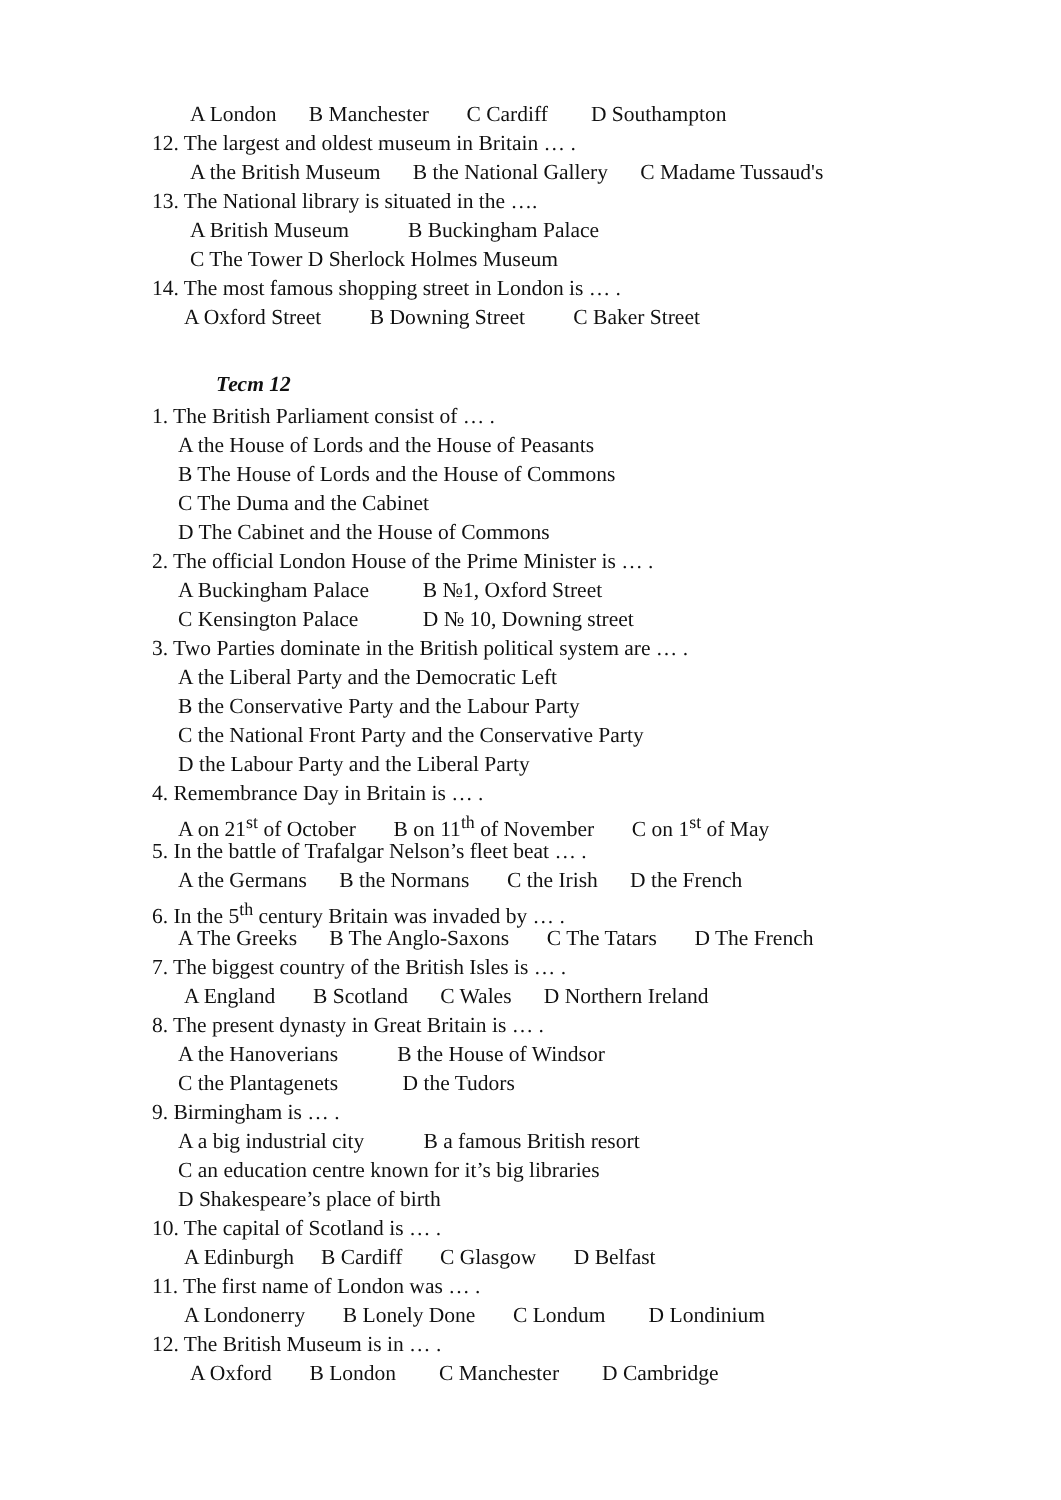A London B Manchester C Cardiff D Southampton
12. The largest and oldest museum in Britain … .
A the British Museum B the National Gallery C Madame Tussaud's
13. The National library is situated in the ….
A British Museum B Buckingham Palace
C The Tower D Sherlock Holmes Museum
14. The most famous shopping street in London is … .
A Oxford Street B Downing Street C Baker Street
Тест 12
1. The British Parliament consist of … .
A the House of Lords and the House of Peasants
B The House of Lords and the House of Commons
C The Duma and the Cabinet
D The Cabinet and the House of Commons
2. The official London House of the Prime Minister is … .
A Buckingham Palace B №1, Oxford Street
C Kensington Palace D № 10, Downing street
3. Two Parties dominate in the British political system are … .
A the Liberal Party and the Democratic Left
B the Conservative Party and the Labour Party
C the National Front Party and the Conservative Party
D the Labour Party and the Liberal Party
4. Remembrance Day in Britain is … .
A on 21<sup>st</sup> of October B on 11<sup>th</sup> of November C on 1<sup>st</sup> of May
5. In the battle of Trafalgar Nelson’s fleet beat … .
A the Germans B the Normans C the Irish D the French
6. In the 5<sup>th</sup> century Britain was invaded by … .
A The Greeks B The Anglo-Saxons C The Tatars D The French
7. The biggest country of the British Isles is … .
A England B Scotland C Wales D Northern Ireland
8. The present dynasty in Great Britain is … .
A the Hanoverians B the House of Windsor
C the Plantagenets D the Tudors
9. Birmingham is … .
A a big industrial city B a famous British resort
C an education centre known for it’s big libraries
D Shakespeare’s place of birth
10. The capital of Scotland is … .
A Edinburgh B Cardiff C Glasgow D Belfast
11. The first name of London was … .
A Londonerry B Lonely Done C Londum D Londinium
12. The British Museum is in … .
A Oxford B London C Manchester D Cambridge